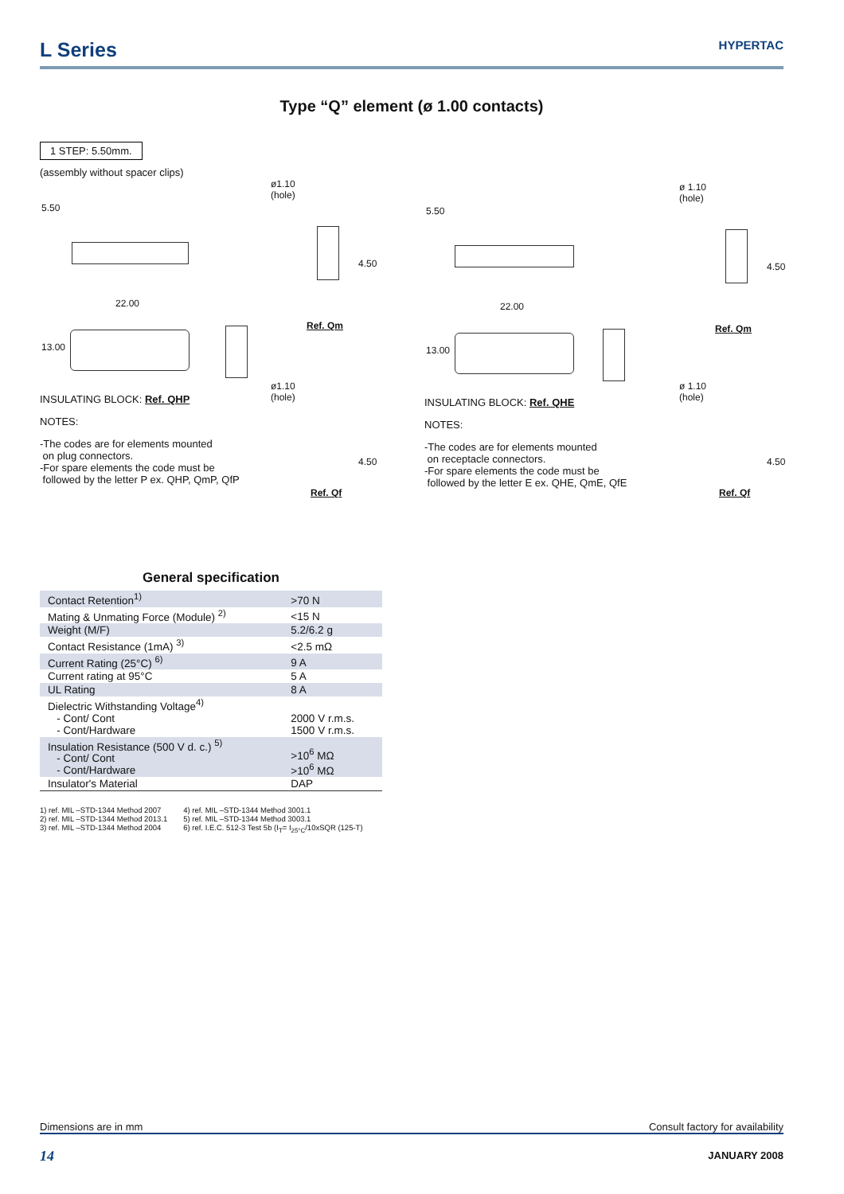L Series
HYPERTAC
Type “Q” element (ø 1.00 contacts)
1 STEP: 5.50mm.
(assembly without spacer clips)
5.50
22.00
13.00
ø1.10
(hole)
4.50
Ref. Qm
INSULATING BLOCK: Ref. QHP
ø1.10
(hole)
NOTES:
-The codes are for elements mounted
on plug connectors.
-For spare elements the code must be
followed by the letter P ex. QHP, QmP, QfP
4.50
Ref. Qf
5.50
22.00
13.00
ø 1.10
(hole)
4.50
Ref. Qm
INSULATING BLOCK: Ref. QHE
ø 1.10
(hole)
NOTES:
-The codes are for elements mounted
on receptacle connectors.
-For spare elements the code must be
followed by the letter E ex. QHE, QmE, QfE
4.50
Ref. Qf
General specification
| Contact Retention<sup>1)</sup> | >70 N |
| Mating & Unmating Force (Module) <sup>2)</sup> | <15 N |
| Weight (M/F) | 5.2/6.2 g |
| Contact Resistance (1mA) <sup>3)</sup> | <2.5 mΩ |
| Current Rating (25°C) <sup>6)</sup> | 9 A |
| Current rating at 95°C | 5 A |
| UL Rating | 8 A |
| Dielectric Withstanding Voltage<sup>4)</sup> - Cont/ Cont - Cont/Hardware | 2000 V r.m.s. 1500 V r.m.s. |
| Insulation Resistance (500 V d. c.) <sup>5)</sup> - Cont/ Cont - Cont/Hardware | >10<sup>6</sup> MΩ >10<sup>6</sup> MΩ |
| Insulator's Material | DAP |
1) ref. MIL –STD-1344 Method 2007
2) ref. MIL –STD-1344 Method 2013.1
3) ref. MIL –STD-1344 Method 2004
4) ref. MIL –STD-1344 Method 3001.1
5) ref. MIL –STD-1344 Method 3003.1
6) ref. I.E.C. 512-3 Test 5b (I<sub>T</sub>= I<sub>25°C</sub>/10xSQR (125-T)
Dimensions are in mm Consult factory for availability
14 JANUARY 2008